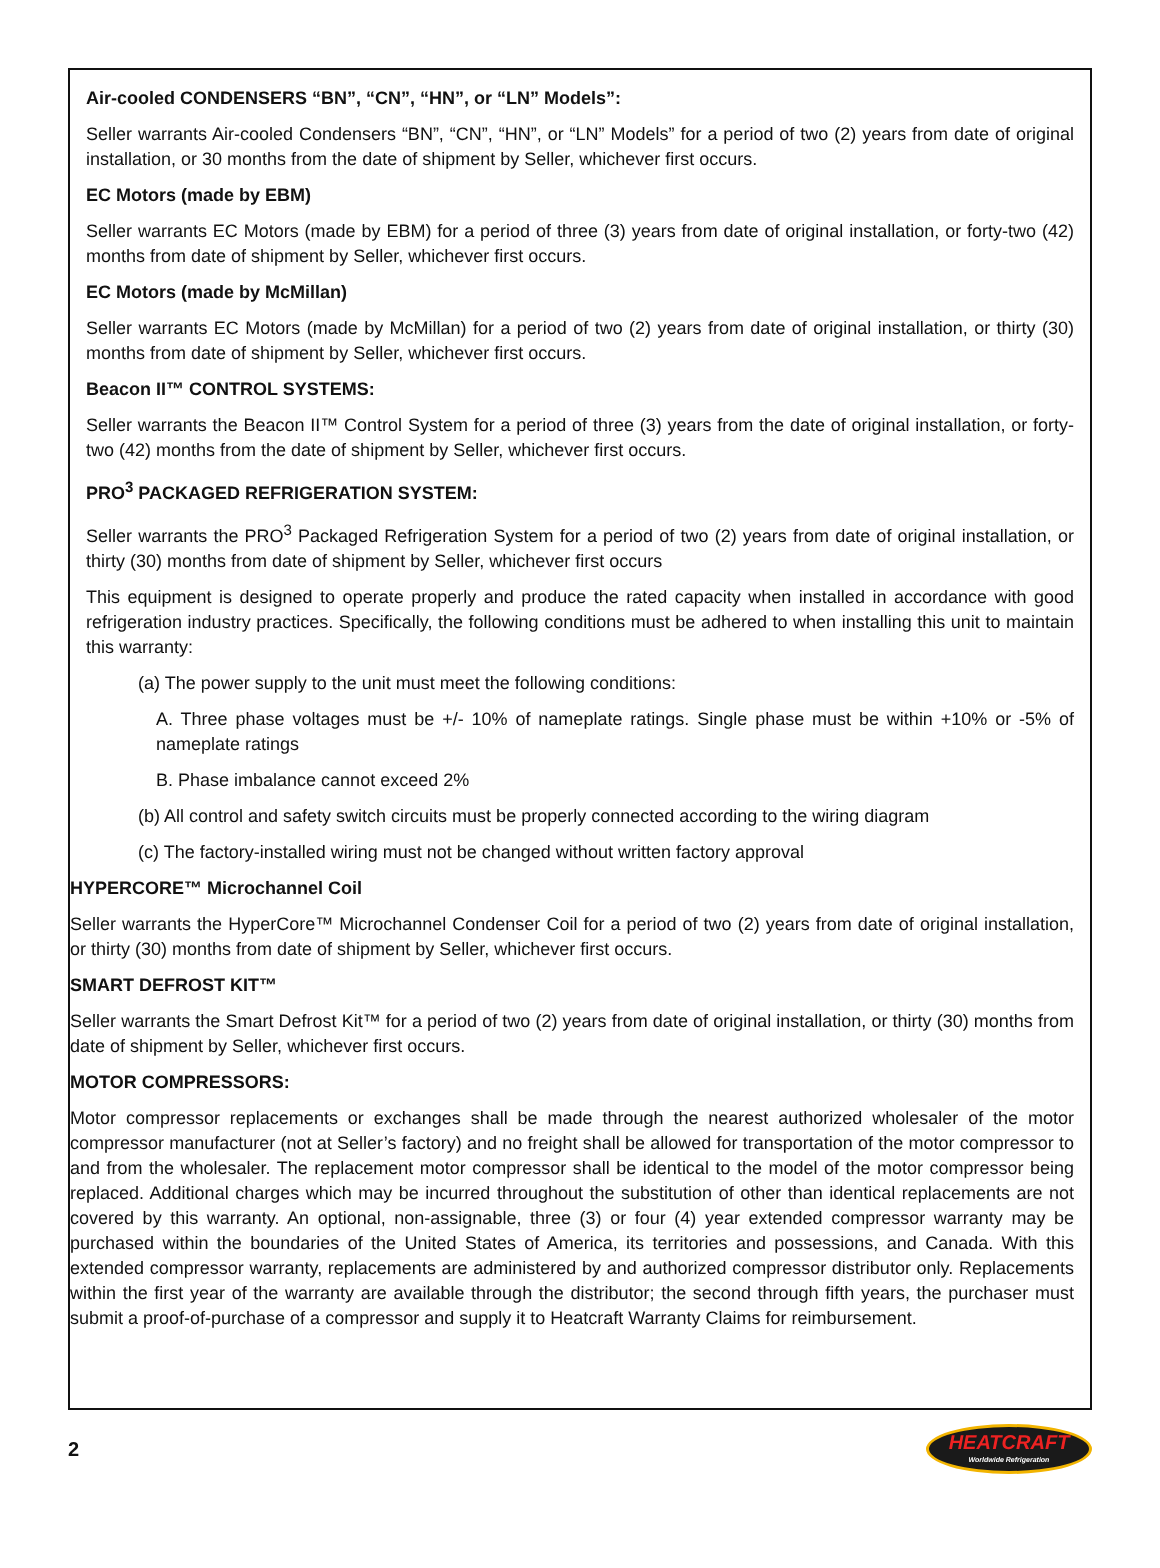Air-cooled CONDENSERS “BN”, “CN”, “HN”, or “LN” Models”:
Seller warrants Air-cooled Condensers “BN”, “CN”, “HN”, or “LN” Models” for a period of two (2) years from date of original installation, or 30 months from the date of shipment by Seller, whichever first occurs.
EC Motors (made by EBM)
Seller warrants EC Motors (made by EBM) for a period of three (3) years from date of original installation, or forty-two (42) months from date of shipment by Seller, whichever first occurs.
EC Motors (made by McMillan)
Seller warrants EC Motors (made by McMillan) for a period of two (2) years from date of original installation, or thirty (30) months from date of shipment by Seller, whichever first occurs.
Beacon II™ CONTROL SYSTEMS:
Seller warrants the Beacon II™ Control System for a period of three (3) years from the date of original installation, or forty- two (42) months from the date of shipment by Seller, whichever first occurs.
PRO<sup>3</sup> PACKAGED REFRIGERATION SYSTEM:
Seller warrants the PRO<sup>3</sup> Packaged Refrigeration System for a period of two (2) years from date of original installation, or thirty (30) months from date of shipment by Seller, whichever first occurs
This equipment is designed to operate properly and produce the rated capacity when installed in accordance with good refrigeration industry practices. Specifically, the following conditions must be adhered to when installing this unit to maintain this warranty:
(a) The power supply to the unit must meet the following conditions:
A. Three phase voltages must be +/- 10% of nameplate ratings. Single phase must be within +10% or -5% of nameplate ratings
B. Phase imbalance cannot exceed 2%
(b) All control and safety switch circuits must be properly connected according to the wiring diagram
(c) The factory-installed wiring must not be changed without written factory approval
HYPERCORE™ Microchannel Coil
Seller warrants the HyperCore™ Microchannel Condenser Coil for a period of two (2) years from date of original installation, or thirty (30) months from date of shipment by Seller, whichever first occurs.
SMART DEFROST KIT™
Seller warrants the Smart Defrost Kit™ for a period of two (2) years from date of original installation, or thirty (30) months from date of shipment by Seller, whichever first occurs.
MOTOR COMPRESSORS:
Motor compressor replacements or exchanges shall be made through the nearest authorized wholesaler of the motor compressor manufacturer (not at Seller’s factory) and no freight shall be allowed for transportation of the motor compressor to and from the wholesaler. The replacement motor compressor shall be identical to the model of the motor compressor being replaced. Additional charges which may be incurred throughout the substitution of other than identical replacements are not covered by this warranty. An optional, non-assignable, three (3) or four (4) year extended compressor warranty may be purchased within the boundaries of the United States of America, its territories and possessions, and Canada. With this extended compressor warranty, replacements are administered by and authorized compressor distributor only. Replacements within the first year of the warranty are available through the distributor; the second through fifth years, the purchaser must submit a proof-of-purchase of a compressor and supply it to Heatcraft Warranty Claims for reimbursement.
2
HEATCRAFT
Worldwide Refrigeration